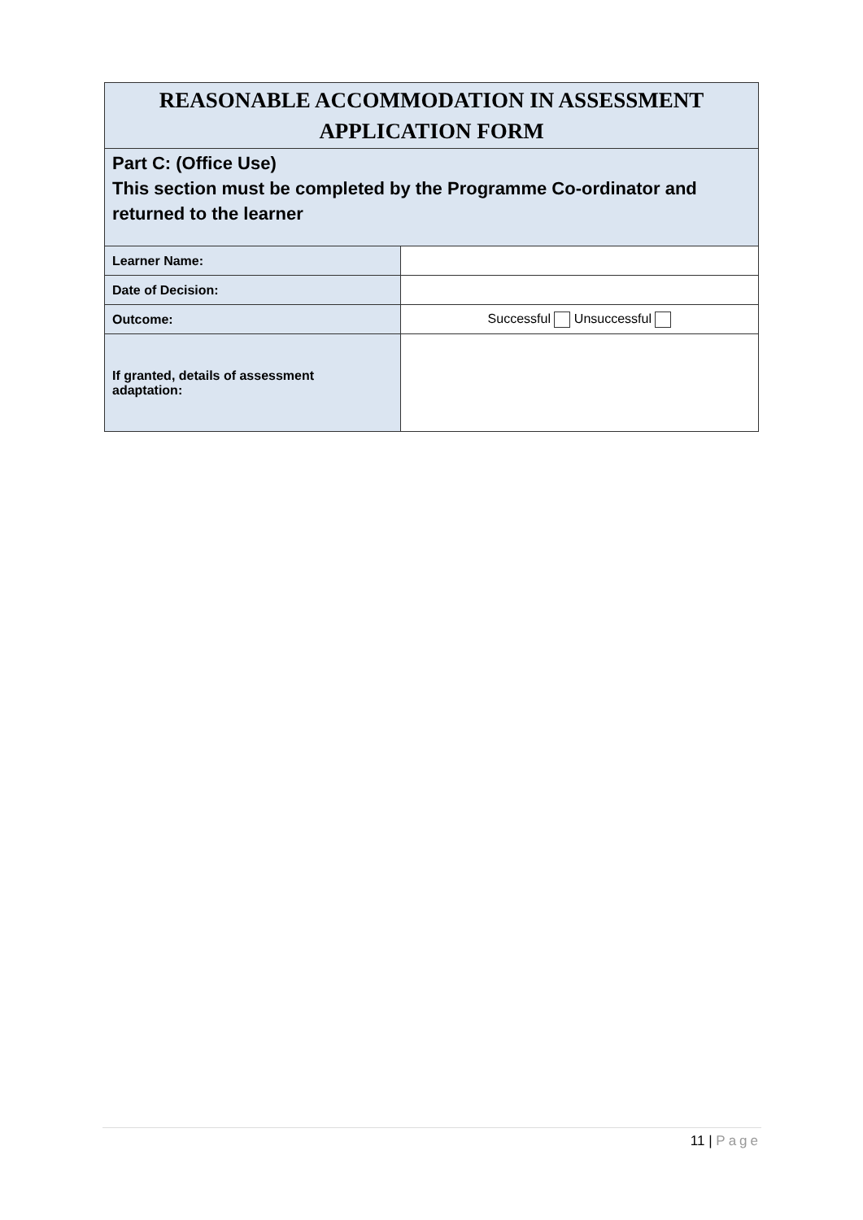| REASONABLE ACCOMMODATION IN ASSESSMENT APPLICATION FORM | |
| Part C: (Office Use) This section must be completed by the Programme Co-ordinator and returned to the learner | |
| Learner Name: | |
| Date of Decision: | |
| Outcome: | Successful Unsuccessful |
| If granted, details of assessment adaptation: | |
11 | Page